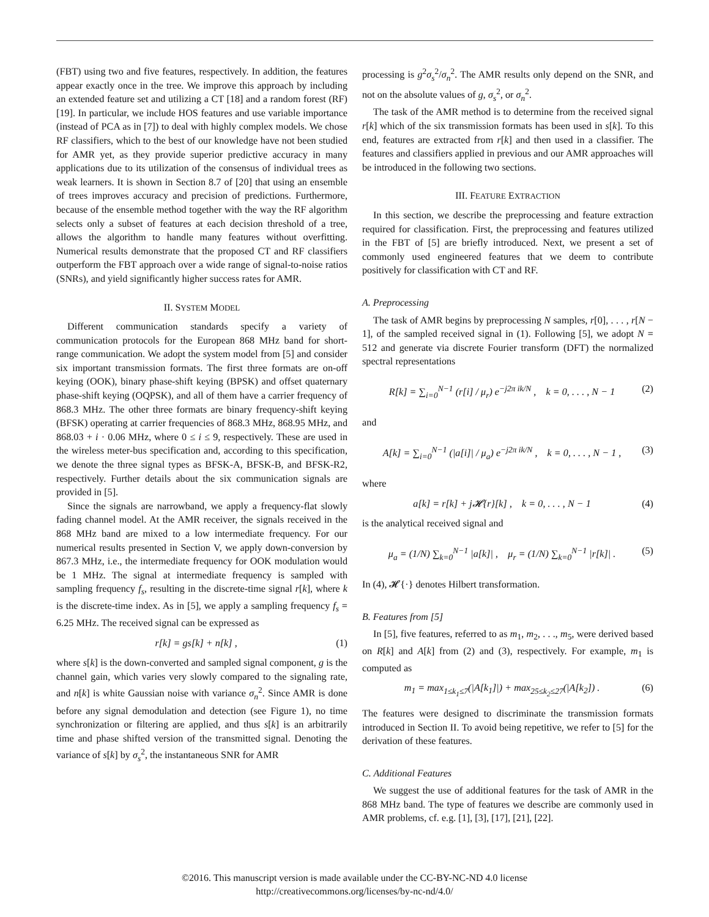(FBT) using two and five features, respectively. In addition, the features appear exactly once in the tree. We improve this approach by including an extended feature set and utilizing a CT [18] and a random forest (RF) [19]. In particular, we include HOS features and use variable importance (instead of PCA as in [7]) to deal with highly complex models. We chose RF classifiers, which to the best of our knowledge have not been studied for AMR yet, as they provide superior predictive accuracy in many applications due to its utilization of the consensus of individual trees as weak learners. It is shown in Section 8.7 of [20] that using an ensemble of trees improves accuracy and precision of predictions. Furthermore, because of the ensemble method together with the way the RF algorithm selects only a subset of features at each decision threshold of a tree, allows the algorithm to handle many features without overfitting. Numerical results demonstrate that the proposed CT and RF classifiers outperform the FBT approach over a wide range of signal-to-noise ratios (SNRs), and yield significantly higher success rates for AMR.
II. SYSTEM MODEL
Different communication standards specify a variety of communication protocols for the European 868 MHz band for short-range communication. We adopt the system model from [5] and consider six important transmission formats. The first three formats are on-off keying (OOK), binary phase-shift keying (BPSK) and offset quaternary phase-shift keying (OQPSK), and all of them have a carrier frequency of 868.3 MHz. The other three formats are binary frequency-shift keying (BFSK) operating at carrier frequencies of 868.3 MHz, 868.95 MHz, and 868.03 + i · 0.06 MHz, where 0 ≤ i ≤ 9, respectively. These are used in the wireless meter-bus specification and, according to this specification, we denote the three signal types as BFSK-A, BFSK-B, and BFSK-R2, respectively. Further details about the six communication signals are provided in [5].
Since the signals are narrowband, we apply a frequency-flat slowly fading channel model. At the AMR receiver, the signals received in the 868 MHz band are mixed to a low intermediate frequency. For our numerical results presented in Section V, we apply down-conversion by 867.3 MHz, i.e., the intermediate frequency for OOK modulation would be 1 MHz. The signal at intermediate frequency is sampled with sampling frequency f<sub>s</sub>, resulting in the discrete-time signal r[k], where k is the discrete-time index. As in [5], we apply a sampling frequency f<sub>s</sub> = 6.25 MHz. The received signal can be expressed as
r[k] = gs[k] + n[k] , (1)
where s[k] is the down-converted and sampled signal component, g is the channel gain, which varies very slowly compared to the signaling rate, and n[k] is white Gaussian noise with variance σ<sub>n</sub><sup>2</sup>. Since AMR is done before any signal demodulation and detection (see Figure 1), no time synchronization or filtering are applied, and thus s[k] is an arbitrarily time and phase shifted version of the transmitted signal. Denoting the variance of s[k] by σ<sub>s</sub><sup>2</sup>, the instantaneous SNR for AMR
processing is g<sup>2</sup>σ<sub>s</sub><sup>2</sup>/σ<sub>n</sub><sup>2</sup>. The AMR results only depend on the SNR, and not on the absolute values of g, σ<sub>s</sub><sup>2</sup>, or σ<sub>n</sub><sup>2</sup>.
The task of the AMR method is to determine from the received signal r[k] which of the six transmission formats has been used in s[k]. To this end, features are extracted from r[k] and then used in a classifier. The features and classifiers applied in previous and our AMR approaches will be introduced in the following two sections.
III. FEATURE EXTRACTION
In this section, we describe the preprocessing and feature extraction required for classification. First, the preprocessing and features utilized in the FBT of [5] are briefly introduced. Next, we present a set of commonly used engineered features that we deem to contribute positively for classification with CT and RF.
A. Preprocessing
The task of AMR begins by preprocessing N samples, r[0], . . . , r[N − 1], of the sampled received signal in (1). Following [5], we adopt N = 512 and generate via discrete Fourier transform (DFT) the normalized spectral representations
R[k] = ∑<sub>i=0</sub><sup>N−1</sup> (r[i] / μ<sub>r</sub>) e<sup>−j2π ik/N</sup> , k = 0, . . . , N − 1 (2)
and
A[k] = ∑<sub>i=0</sub><sup>N−1</sup> (|a[i]| / μ<sub>a</sub>) e<sup>−j2π ik/N</sup> , k = 0, . . . , N − 1 , (3)
where
a[k] = r[k] + j𝓗{r}[k] , k = 0, . . . , N − 1 (4)
is the analytical received signal and
μ<sub>a</sub> = (1/N) ∑<sub>k=0</sub><sup>N−1</sup> |a[k]| , μ<sub>r</sub> = (1/N) ∑<sub>k=0</sub><sup>N−1</sup> |r[k]| . (5)
In (4), 𝓗{·} denotes Hilbert transformation.
B. Features from [5]
In [5], five features, referred to as m<sub>1</sub>, m<sub>2</sub>, . . ., m<sub>5</sub>, were derived based on R[k] and A[k] from (2) and (3), respectively. For example, m<sub>1</sub> is computed as
m<sub>1</sub> = max<sub>1≤k<sub>1</sub>≤7</sub>(|A[k<sub>1</sub>]|) + max<sub>25≤k<sub>2</sub>≤27</sub>(|A[k<sub>2</sub>]) . (6)
The features were designed to discriminate the transmission formats introduced in Section II. To avoid being repetitive, we refer to [5] for the derivation of these features.
C. Additional Features
We suggest the use of additional features for the task of AMR in the 868 MHz band. The type of features we describe are commonly used in AMR problems, cf. e.g. [1], [3], [17], [21], [22].
©2016. This manuscript version is made available under the CC-BY-NC-ND 4.0 license
http://creativecommons.org/licenses/by-nc-nd/4.0/